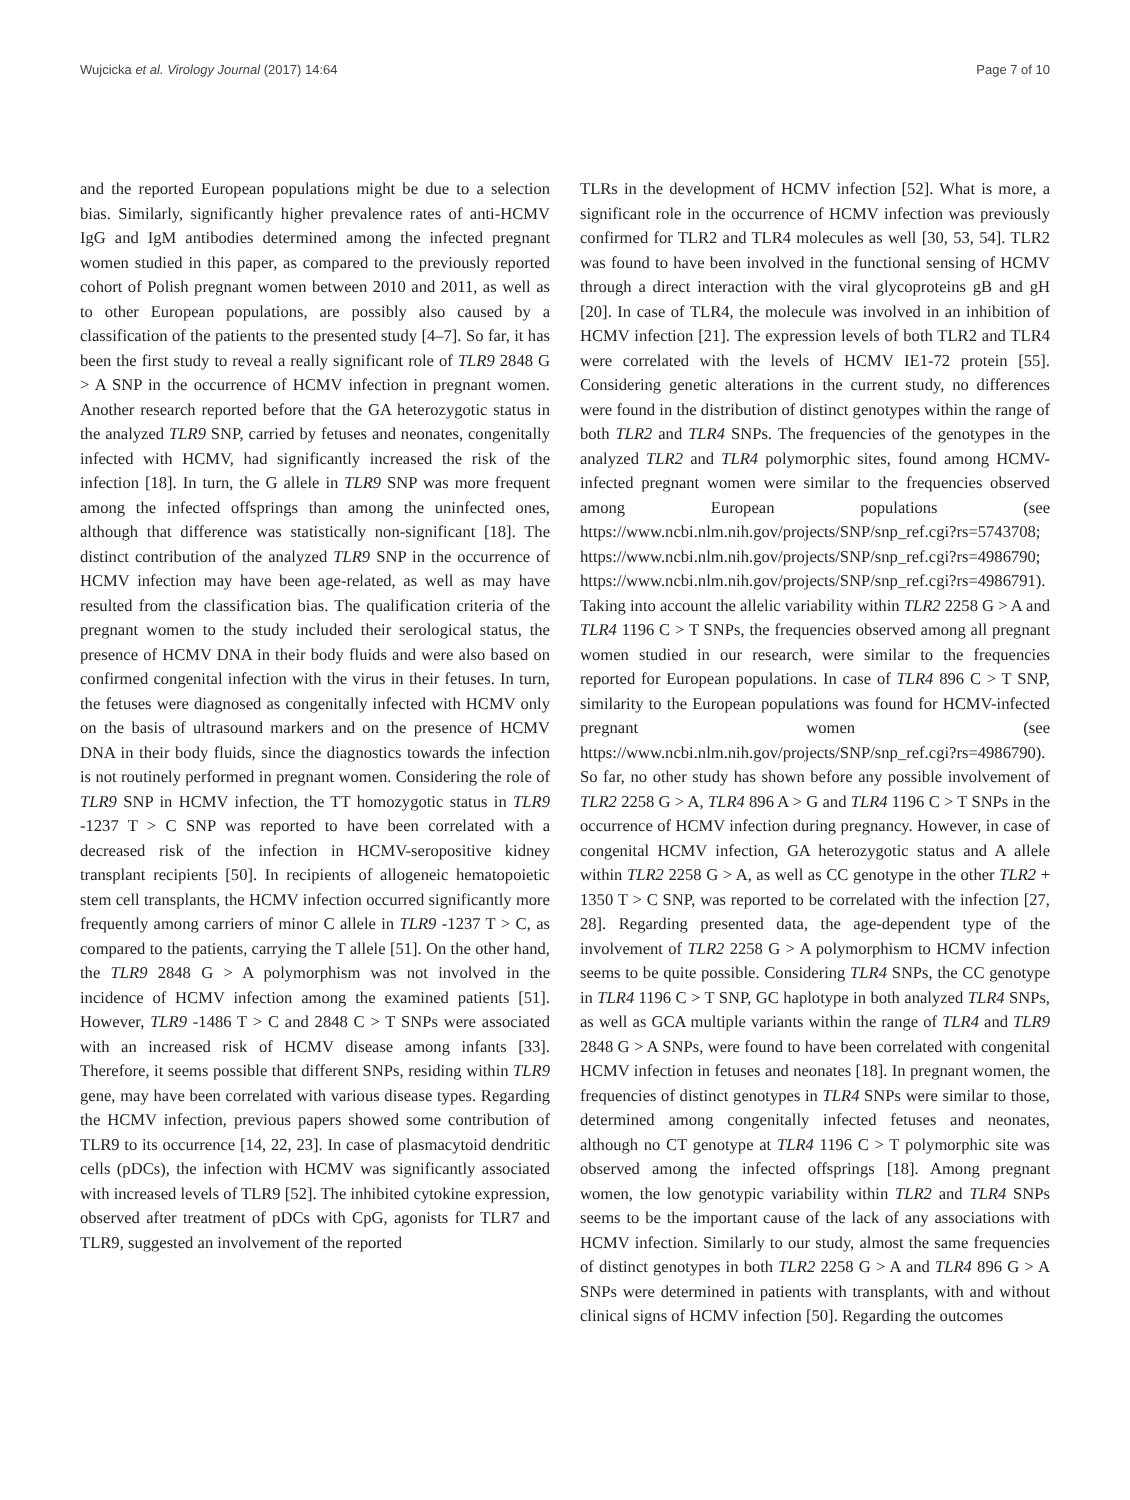Wujcicka et al. Virology Journal (2017) 14:64 Page 7 of 10
and the reported European populations might be due to a selection bias. Similarly, significantly higher prevalence rates of anti-HCMV IgG and IgM antibodies determined among the infected pregnant women studied in this paper, as compared to the previously reported cohort of Polish pregnant women between 2010 and 2011, as well as to other European populations, are possibly also caused by a classification of the patients to the presented study [4–7]. So far, it has been the first study to reveal a really significant role of TLR9 2848 G > A SNP in the occurrence of HCMV infection in pregnant women. Another research reported before that the GA heterozygotic status in the analyzed TLR9 SNP, carried by fetuses and neonates, congenitally infected with HCMV, had significantly increased the risk of the infection [18]. In turn, the G allele in TLR9 SNP was more frequent among the infected offsprings than among the uninfected ones, although that difference was statistically non-significant [18]. The distinct contribution of the analyzed TLR9 SNP in the occurrence of HCMV infection may have been age-related, as well as may have resulted from the classification bias. The qualification criteria of the pregnant women to the study included their serological status, the presence of HCMV DNA in their body fluids and were also based on confirmed congenital infection with the virus in their fetuses. In turn, the fetuses were diagnosed as congenitally infected with HCMV only on the basis of ultrasound markers and on the presence of HCMV DNA in their body fluids, since the diagnostics towards the infection is not routinely performed in pregnant women. Considering the role of TLR9 SNP in HCMV infection, the TT homozygotic status in TLR9 -1237 T > C SNP was reported to have been correlated with a decreased risk of the infection in HCMV-seropositive kidney transplant recipients [50]. In recipients of allogeneic hematopoietic stem cell transplants, the HCMV infection occurred significantly more frequently among carriers of minor C allele in TLR9 -1237 T > C, as compared to the patients, carrying the T allele [51]. On the other hand, the TLR9 2848 G > A polymorphism was not involved in the incidence of HCMV infection among the examined patients [51]. However, TLR9 -1486 T > C and 2848 C > T SNPs were associated with an increased risk of HCMV disease among infants [33]. Therefore, it seems possible that different SNPs, residing within TLR9 gene, may have been correlated with various disease types. Regarding the HCMV infection, previous papers showed some contribution of TLR9 to its occurrence [14, 22, 23]. In case of plasmacytoid dendritic cells (pDCs), the infection with HCMV was significantly associated with increased levels of TLR9 [52]. The inhibited cytokine expression, observed after treatment of pDCs with CpG, agonists for TLR7 and TLR9, suggested an involvement of the reported
TLRs in the development of HCMV infection [52]. What is more, a significant role in the occurrence of HCMV infection was previously confirmed for TLR2 and TLR4 molecules as well [30, 53, 54]. TLR2 was found to have been involved in the functional sensing of HCMV through a direct interaction with the viral glycoproteins gB and gH [20]. In case of TLR4, the molecule was involved in an inhibition of HCMV infection [21]. The expression levels of both TLR2 and TLR4 were correlated with the levels of HCMV IE1-72 protein [55]. Considering genetic alterations in the current study, no differences were found in the distribution of distinct genotypes within the range of both TLR2 and TLR4 SNPs. The frequencies of the genotypes in the analyzed TLR2 and TLR4 polymorphic sites, found among HCMV-infected pregnant women were similar to the frequencies observed among European populations (see https://www.ncbi.nlm.nih.gov/projects/SNP/snp_ref.cgi?rs=5743708; https://www.ncbi.nlm.nih.gov/projects/SNP/snp_ref.cgi?rs=4986790; https://www.ncbi.nlm.nih.gov/projects/SNP/snp_ref.cgi?rs=4986791). Taking into account the allelic variability within TLR2 2258 G > A and TLR4 1196 C > T SNPs, the frequencies observed among all pregnant women studied in our research, were similar to the frequencies reported for European populations. In case of TLR4 896 C > T SNP, similarity to the European populations was found for HCMV-infected pregnant women (see https://www.ncbi.nlm.nih.gov/projects/SNP/snp_ref.cgi?rs=4986790). So far, no other study has shown before any possible involvement of TLR2 2258 G > A, TLR4 896 A > G and TLR4 1196 C > T SNPs in the occurrence of HCMV infection during pregnancy. However, in case of congenital HCMV infection, GA heterozygotic status and A allele within TLR2 2258 G > A, as well as CC genotype in the other TLR2 + 1350 T > C SNP, was reported to be correlated with the infection [27, 28]. Regarding presented data, the age-dependent type of the involvement of TLR2 2258 G > A polymorphism to HCMV infection seems to be quite possible. Considering TLR4 SNPs, the CC genotype in TLR4 1196 C > T SNP, GC haplotype in both analyzed TLR4 SNPs, as well as GCA multiple variants within the range of TLR4 and TLR9 2848 G > A SNPs, were found to have been correlated with congenital HCMV infection in fetuses and neonates [18]. In pregnant women, the frequencies of distinct genotypes in TLR4 SNPs were similar to those, determined among congenitally infected fetuses and neonates, although no CT genotype at TLR4 1196 C > T polymorphic site was observed among the infected offsprings [18]. Among pregnant women, the low genotypic variability within TLR2 and TLR4 SNPs seems to be the important cause of the lack of any associations with HCMV infection. Similarly to our study, almost the same frequencies of distinct genotypes in both TLR2 2258 G > A and TLR4 896 G > A SNPs were determined in patients with transplants, with and without clinical signs of HCMV infection [50]. Regarding the outcomes